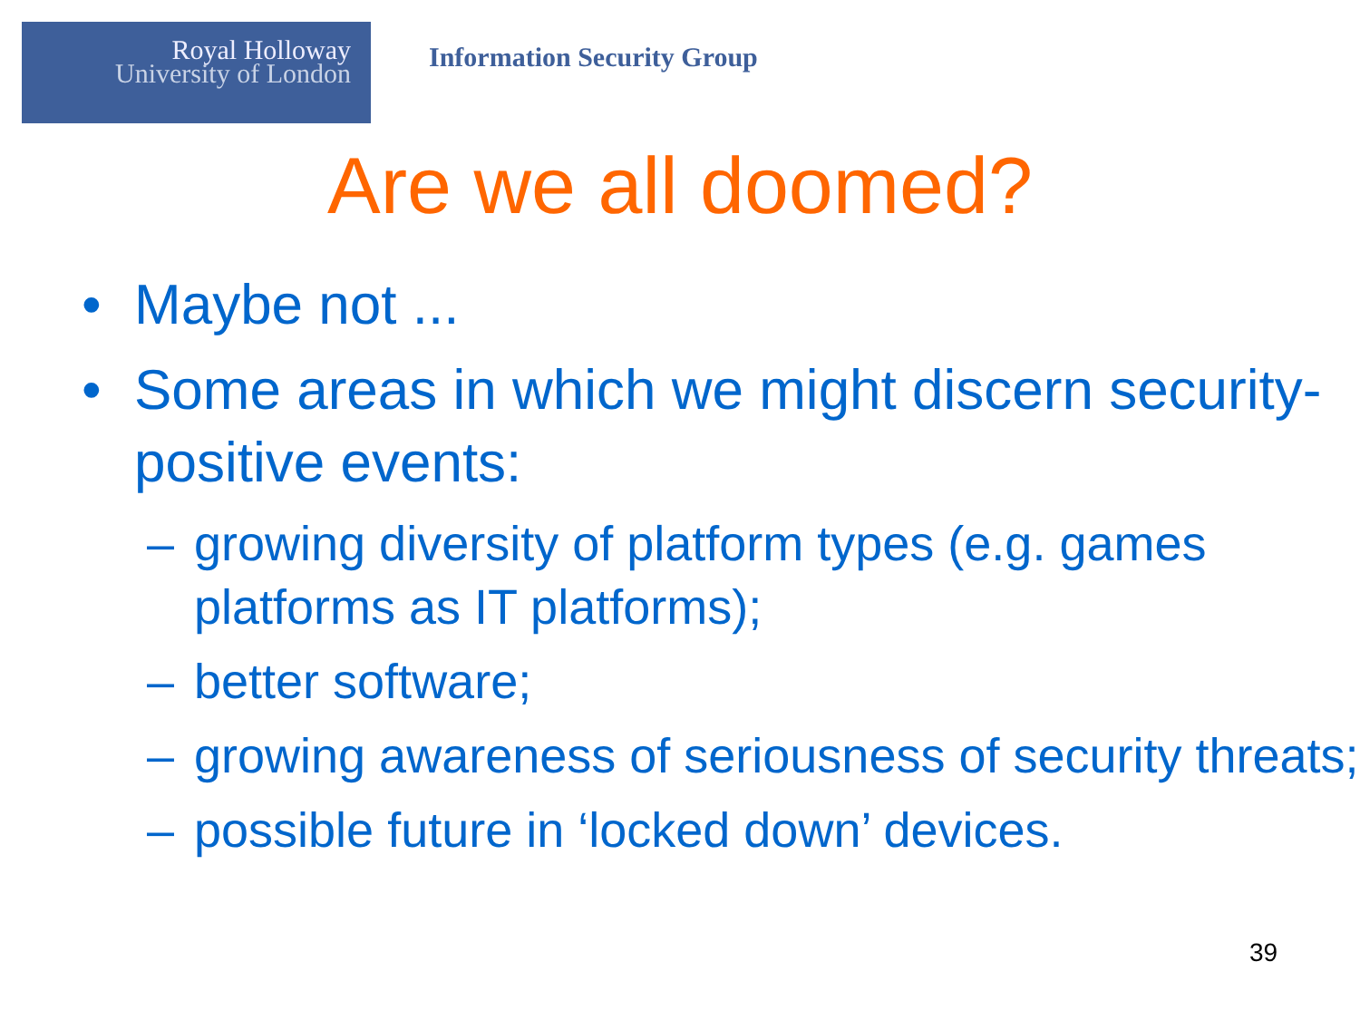Royal Holloway
University of London
Information Security Group
Are we all doomed?
• Maybe not ...
• Some areas in which we might discern security-positive events:
– growing diversity of platform types (e.g. games platforms as IT platforms);
– better software;
– growing awareness of seriousness of security threats;
– possible future in ‘locked down’ devices.
39